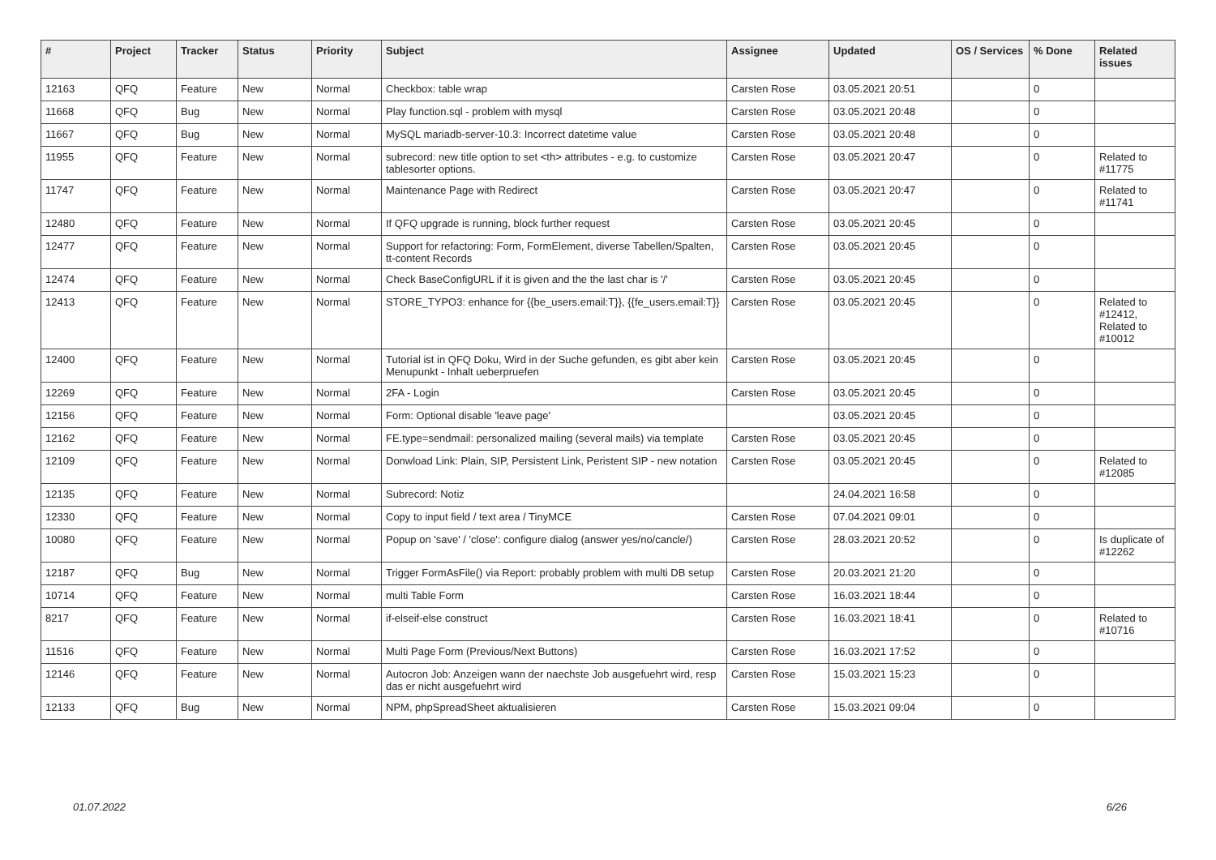| # | Project | Tracker | Status | Priority | Subject | Assignee | Updated | OS / Services | % Done | Related issues |
| --- | --- | --- | --- | --- | --- | --- | --- | --- | --- | --- |
| 12163 | QFQ | Feature | New | Normal | Checkbox: table wrap | Carsten Rose | 03.05.2021 20:51 | | 0 | |
| 11668 | QFQ | Bug | New | Normal | Play function.sql - problem with mysql | Carsten Rose | 03.05.2021 20:48 | | 0 | |
| 11667 | QFQ | Bug | New | Normal | MySQL mariadb-server-10.3: Incorrect datetime value | Carsten Rose | 03.05.2021 20:48 | | 0 | |
| 11955 | QFQ | Feature | New | Normal | subrecord: new title option to set <th> attributes - e.g. to customize tablesorter options. | Carsten Rose | 03.05.2021 20:47 | | 0 | Related to #11775 |
| 11747 | QFQ | Feature | New | Normal | Maintenance Page with Redirect | Carsten Rose | 03.05.2021 20:47 | | 0 | Related to #11741 |
| 12480 | QFQ | Feature | New | Normal | If QFQ upgrade is running, block further request | Carsten Rose | 03.05.2021 20:45 | | 0 | |
| 12477 | QFQ | Feature | New | Normal | Support for refactoring: Form, FormElement, diverse Tabellen/Spalten, tt-content Records | Carsten Rose | 03.05.2021 20:45 | | 0 | |
| 12474 | QFQ | Feature | New | Normal | Check BaseConfigURL if it is given and the the last char is '/' | Carsten Rose | 03.05.2021 20:45 | | 0 | |
| 12413 | QFQ | Feature | New | Normal | STORE_TYPO3: enhance for {{be_users.email:T}}, {{fe_users.email:T}} | Carsten Rose | 03.05.2021 20:45 | | 0 | Related to #12412, Related to #10012 |
| 12400 | QFQ | Feature | New | Normal | Tutorial ist in QFQ Doku, Wird in der Suche gefunden, es gibt aber kein Menupunkt - Inhalt ueberpruefen | Carsten Rose | 03.05.2021 20:45 | | 0 | |
| 12269 | QFQ | Feature | New | Normal | 2FA - Login | Carsten Rose | 03.05.2021 20:45 | | 0 | |
| 12156 | QFQ | Feature | New | Normal | Form: Optional disable 'leave page' | | 03.05.2021 20:45 | | 0 | |
| 12162 | QFQ | Feature | New | Normal | FE.type=sendmail: personalized mailing (several mails) via template | Carsten Rose | 03.05.2021 20:45 | | 0 | |
| 12109 | QFQ | Feature | New | Normal | Donwload Link: Plain, SIP, Persistent Link, Peristent SIP - new notation | Carsten Rose | 03.05.2021 20:45 | | 0 | Related to #12085 |
| 12135 | QFQ | Feature | New | Normal | Subrecord: Notiz | | 24.04.2021 16:58 | | 0 | |
| 12330 | QFQ | Feature | New | Normal | Copy to input field / text area / TinyMCE | Carsten Rose | 07.04.2021 09:01 | | 0 | |
| 10080 | QFQ | Feature | New | Normal | Popup on 'save' / 'close': configure dialog (answer yes/no/cancle/) | Carsten Rose | 28.03.2021 20:52 | | 0 | Is duplicate of #12262 |
| 12187 | QFQ | Bug | New | Normal | Trigger FormAsFile() via Report: probably problem with multi DB setup | Carsten Rose | 20.03.2021 21:20 | | 0 | |
| 10714 | QFQ | Feature | New | Normal | multi Table Form | Carsten Rose | 16.03.2021 18:44 | | 0 | |
| 8217 | QFQ | Feature | New | Normal | if-elseif-else construct | Carsten Rose | 16.03.2021 18:41 | | 0 | Related to #10716 |
| 11516 | QFQ | Feature | New | Normal | Multi Page Form (Previous/Next Buttons) | Carsten Rose | 16.03.2021 17:52 | | 0 | |
| 12146 | QFQ | Feature | New | Normal | Autocron Job: Anzeigen wann der naechste Job ausgefuehrt wird, resp das er nicht ausgefuehrt wird | Carsten Rose | 15.03.2021 15:23 | | 0 | |
| 12133 | QFQ | Bug | New | Normal | NPM, phpSpreadSheet aktualisieren | Carsten Rose | 15.03.2021 09:04 | | 0 | |
01.07.2022 6/26